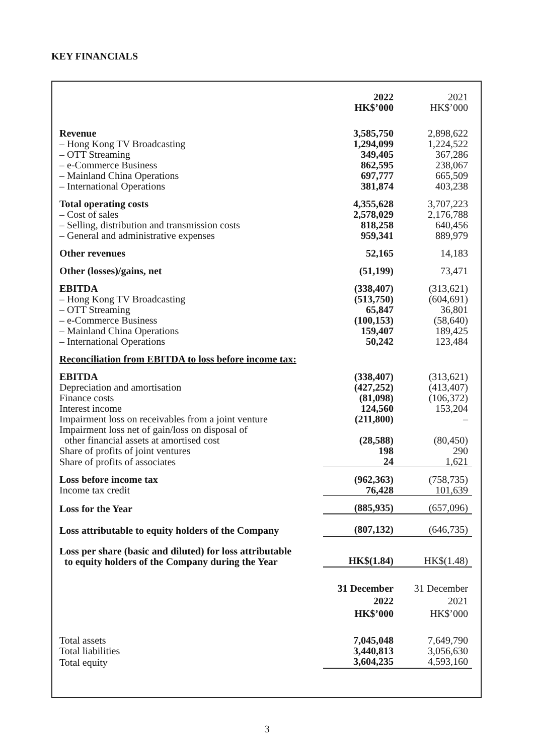KEY FINANCIALS
| | 2022 HK$’000 | 2021 HK$’000 |
| --- | --- | --- |
| Revenue | 3,585,750 | 2,898,622 |
| – Hong Kong TV Broadcasting | 1,294,099 | 1,224,522 |
| – OTT Streaming | 349,405 | 367,286 |
| – e-Commerce Business | 862,595 | 238,067 |
| – Mainland China Operations | 697,777 | 665,509 |
| – International Operations | 381,874 | 403,238 |
| Total operating costs | 4,355,628 | 3,707,223 |
| – Cost of sales | 2,578,029 | 2,176,788 |
| – Selling, distribution and transmission costs | 818,258 | 640,456 |
| – General and administrative expenses | 959,341 | 889,979 |
| Other revenues | 52,165 | 14,183 |
| Other (losses)/gains, net | (51,199) | 73,471 |
| EBITDA | (338,407) | (313,621) |
| – Hong Kong TV Broadcasting | (513,750) | (604,691) |
| – OTT Streaming | 65,847 | 36,801 |
| – e-Commerce Business | (100,153) | (58,640) |
| – Mainland China Operations | 159,407 | 189,425 |
| – International Operations | 50,242 | 123,484 |
| Reconciliation from EBITDA to loss before income tax: | | |
| EBITDA | (338,407) | (313,621) |
| Depreciation and amortisation | (427,252) | (413,407) |
| Finance costs | (81,098) | (106,372) |
| Interest income | 124,560 | 153,204 |
| Impairment loss on receivables from a joint venture | (211,800) | – |
| Impairment loss net of gain/loss on disposal of other financial assets at amortised cost | (28,588) | (80,450) |
| Share of profits of joint ventures | 198 | 290 |
| Share of profits of associates | 24 | 1,621 |
| Loss before income tax | (962,363) | (758,735) |
| Income tax credit | 76,428 | 101,639 |
| Loss for the Year | (885,935) | (657,096) |
| Loss attributable to equity holders of the Company | (807,132) | (646,735) |
| Loss per share (basic and diluted) for loss attributable to equity holders of the Company during the Year | HK$(1.84) | HK$(1.48) |
| | 31 December 2022 HK$’000 | 31 December 2021 HK$’000 |
| Total assets | 7,045,048 | 7,649,790 |
| Total liabilities | 3,440,813 | 3,056,630 |
| Total equity | 3,604,235 | 4,593,160 |
3